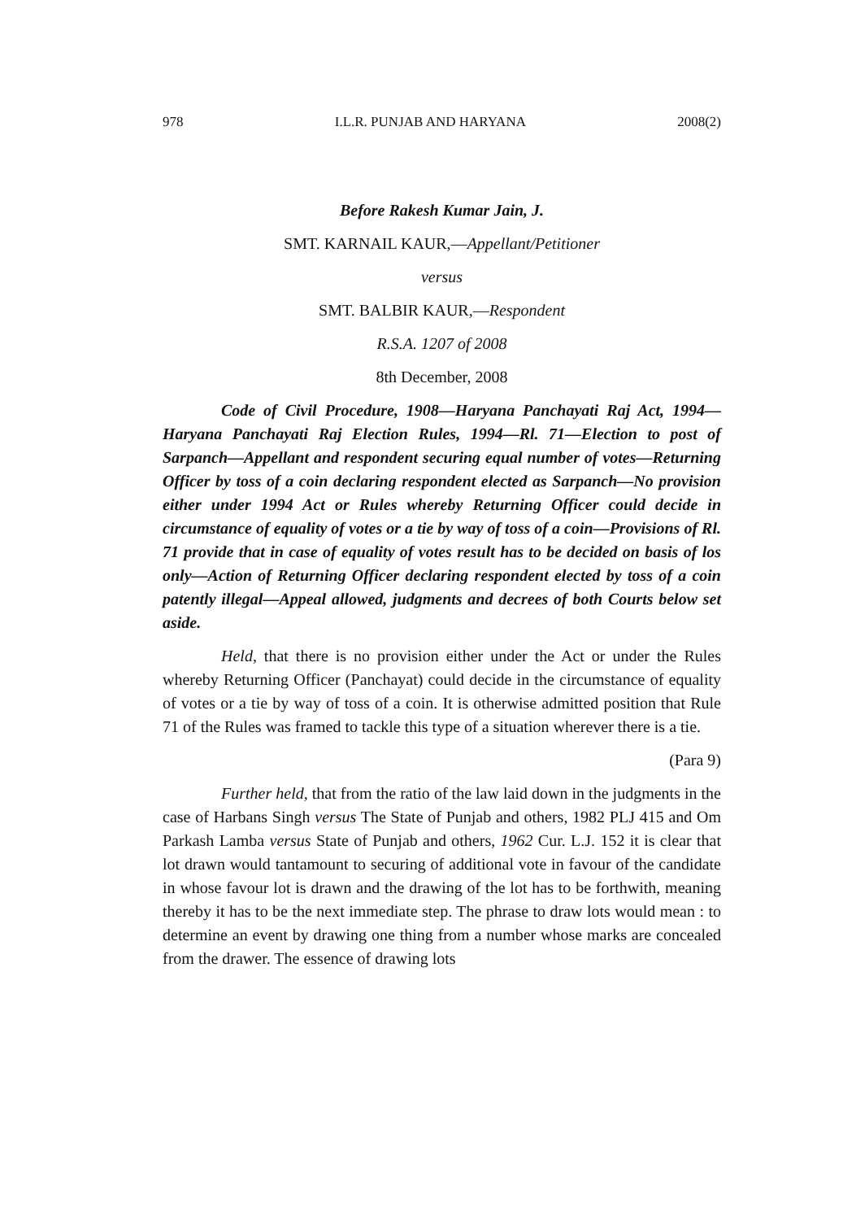978 I.L.R. PUNJAB AND HARYANA 2008(2)
Before Rakesh Kumar Jain, J.
SMT. KARNAIL KAUR,—Appellant/Petitioner
versus
SMT. BALBIR KAUR,—Respondent
R.S.A. 1207 of 2008
8th December, 2008
Code of Civil Procedure, 1908—Haryana Panchayati Raj Act, 1994—Haryana Panchayati Raj Election Rules, 1994—Rl. 71—Election to post of Sarpanch—Appellant and respondent securing equal number of votes—Returning Officer by toss of a coin declaring respondent elected as Sarpanch—No provision either under 1994 Act or Rules whereby Returning Officer could decide in circumstance of equality of votes or a tie by way of toss of a coin—Provisions of Rl. 71 provide that in case of equality of votes result has to be decided on basis of los only—Action of Returning Officer declaring respondent elected by toss of a coin patently illegal—Appeal allowed, judgments and decrees of both Courts below set aside.
Held, that there is no provision either under the Act or under the Rules whereby Returning Officer (Panchayat) could decide in the circumstance of equality of votes or a tie by way of toss of a coin. It is otherwise admitted position that Rule 71 of the Rules was framed to tackle this type of a situation wherever there is a tie.
(Para 9)
Further held, that from the ratio of the law laid down in the judgments in the case of Harbans Singh versus The State of Punjab and others, 1982 PLJ 415 and Om Parkash Lamba versus State of Punjab and others, 1962 Cur. L.J. 152 it is clear that lot drawn would tantamount to securing of additional vote in favour of the candidate in whose favour lot is drawn and the drawing of the lot has to be forthwith, meaning thereby it has to be the next immediate step. The phrase to draw lots would mean : to determine an event by drawing one thing from a number whose marks are concealed from the drawer. The essence of drawing lots